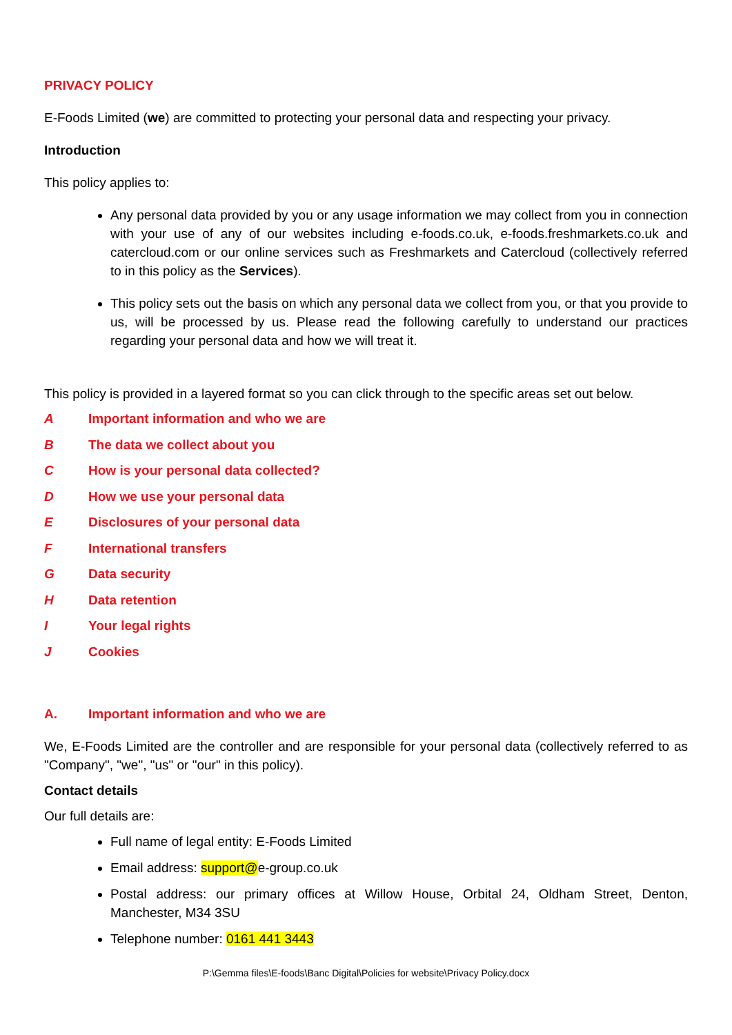PRIVACY POLICY
E-Foods Limited (we) are committed to protecting your personal data and respecting your privacy.
Introduction
This policy applies to:
Any personal data provided by you or any usage information we may collect from you in connection with your use of any of our websites including e-foods.co.uk, e-foods.freshmarkets.co.uk and catercloud.com or our online services such as Freshmarkets and Catercloud (collectively referred to in this policy as the Services).
This policy sets out the basis on which any personal data we collect from you, or that you provide to us, will be processed by us. Please read the following carefully to understand our practices regarding your personal data and how we will treat it.
This policy is provided in a layered format so you can click through to the specific areas set out below.
A Important information and who we are
B The data we collect about you
C How is your personal data collected?
D How we use your personal data
E Disclosures of your personal data
F International transfers
G Data security
H Data retention
I Your legal rights
J Cookies
A. Important information and who we are
We, E-Foods Limited are the controller and are responsible for your personal data (collectively referred to as "Company", "we", "us" or "our" in this policy).
Contact details
Our full details are:
Full name of legal entity: E-Foods Limited
Email address: support@e-group.co.uk
Postal address: our primary offices at Willow House, Orbital 24, Oldham Street, Denton, Manchester, M34 3SU
Telephone number: 0161 441 3443
P:\Gemma files\E-foods\Banc Digital\Policies for website\Privacy Policy.docx